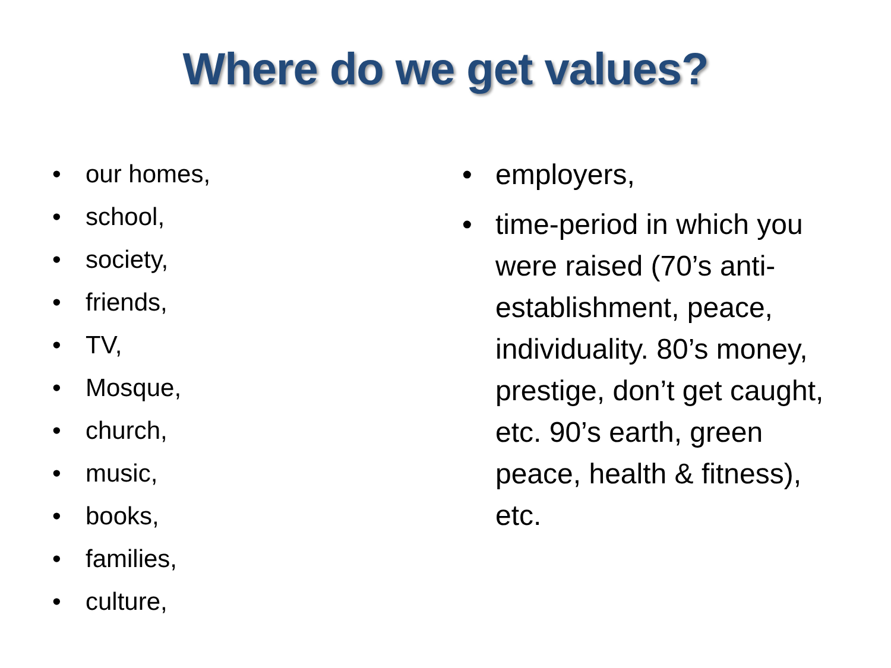Where do we get values?
• our homes,
• school,
• society,
• friends,
• TV,
• Mosque,
• church,
• music,
• books,
• families,
• culture,
• employers,
• time-period in which you were raised (70’s anti-establishment, peace, individuality. 80’s money, prestige, don’t get caught, etc. 90’s earth, green peace, health & fitness), etc.